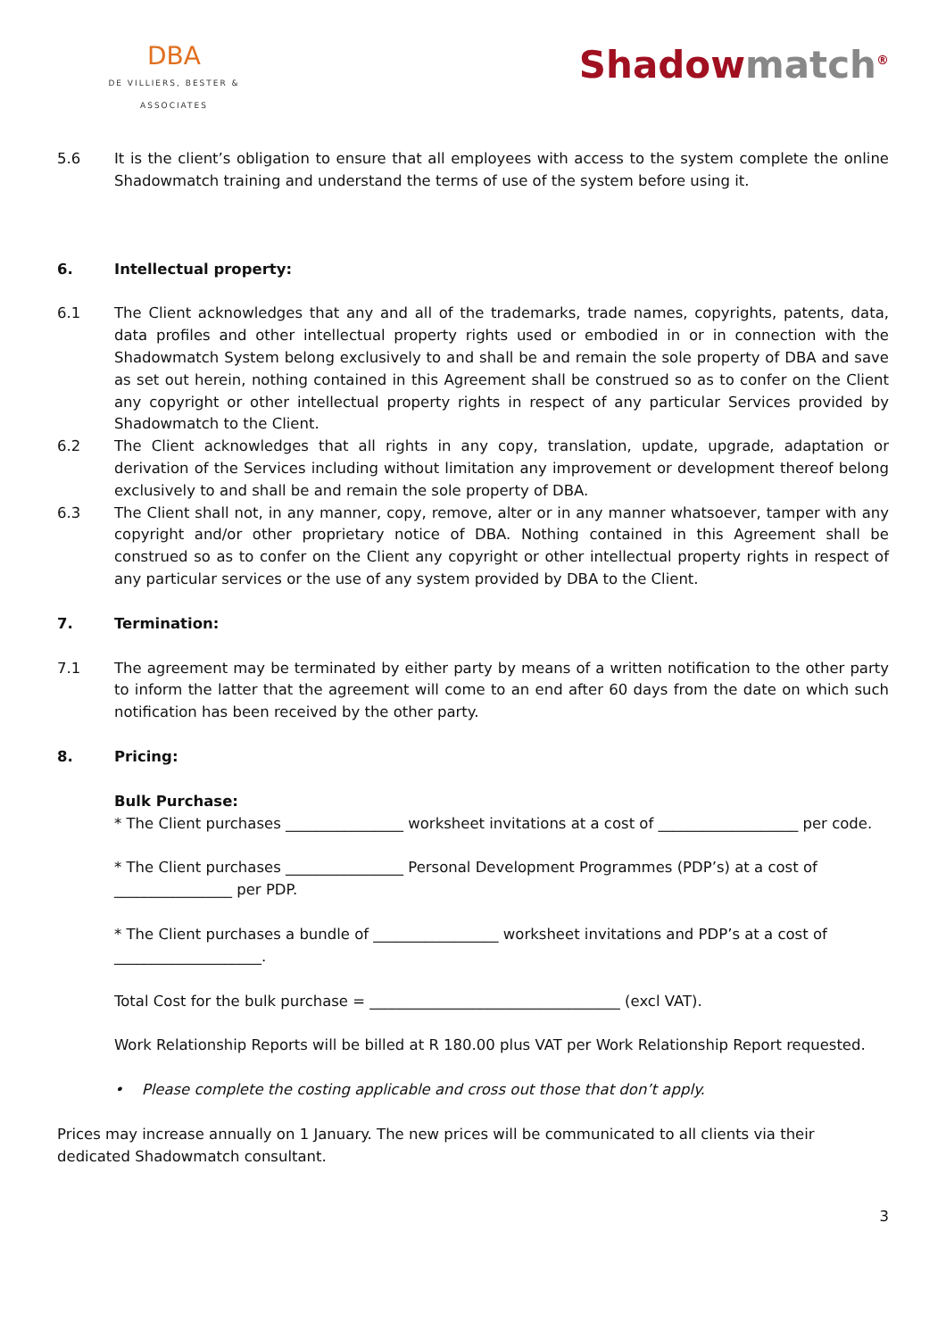DBA
DE VILLIERS, BESTER & ASSOCIATES
Shadowmatch<sup>®</sup>
5.6 It is the client’s obligation to ensure that all employees with access to the system complete the online Shadowmatch training and understand the terms of use of the system before using it.
6. Intellectual property:
6.1 The Client acknowledges that any and all of the trademarks, trade names, copyrights, patents, data, data profiles and other intellectual property rights used or embodied in or in connection with the Shadowmatch System belong exclusively to and shall be and remain the sole property of DBA and save as set out herein, nothing contained in this Agreement shall be construed so as to confer on the Client any copyright or other intellectual property rights in respect of any particular Services provided by Shadowmatch to the Client.
6.2 The Client acknowledges that all rights in any copy, translation, update, upgrade, adaptation or derivation of the Services including without limitation any improvement or development thereof belong exclusively to and shall be and remain the sole property of DBA.
6.3 The Client shall not, in any manner, copy, remove, alter or in any manner whatsoever, tamper with any copyright and/or other proprietary notice of DBA. Nothing contained in this Agreement shall be construed so as to confer on the Client any copyright or other intellectual property rights in respect of any particular services or the use of any system provided by DBA to the Client.
7. Termination:
7.1 The agreement may be terminated by either party by means of a written notification to the other party to inform the latter that the agreement will come to an end after 60 days from the date on which such notification has been received by the other party.
8. Pricing:
Bulk Purchase:
* The Client purchases ________________ worksheet invitations at a cost of ___________________ per code.
* The Client purchases ________________ Personal Development Programmes (PDP’s) at a cost of ________________ per PDP.
* The Client purchases a bundle of _________________ worksheet invitations and PDP’s at a cost of ____________________.
Total Cost for the bulk purchase = __________________________________ (excl VAT).
Work Relationship Reports will be billed at R 180.00 plus VAT per Work Relationship Report requested.
• Please complete the costing applicable and cross out those that don’t apply.
Prices may increase annually on 1 January. The new prices will be communicated to all clients via their dedicated Shadowmatch consultant.
3